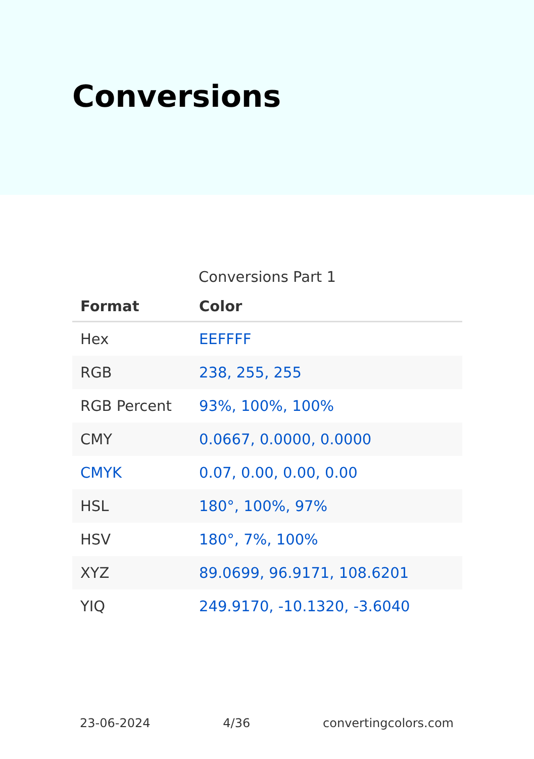Conversions
Conversions Part 1
| Format | Color |
| --- | --- |
| Hex | EEFFFF |
| RGB | 238, 255, 255 |
| RGB Percent | 93%, 100%, 100% |
| CMY | 0.0667, 0.0000, 0.0000 |
| CMYK | 0.07, 0.00, 0.00, 0.00 |
| HSL | 180°, 100%, 97% |
| HSV | 180°, 7%, 100% |
| XYZ | 89.0699, 96.9171, 108.6201 |
| YIQ | 249.9170, -10.1320, -3.6040 |
23-06-2024 4/36 convertingcolors.com